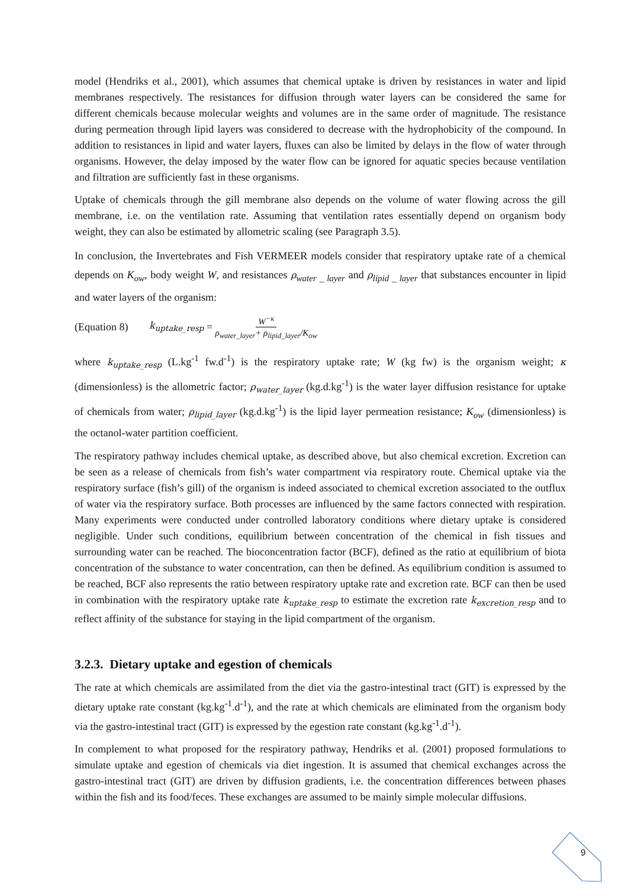model (Hendriks et al., 2001), which assumes that chemical uptake is driven by resistances in water and lipid membranes respectively. The resistances for diffusion through water layers can be considered the same for different chemicals because molecular weights and volumes are in the same order of magnitude. The resistance during permeation through lipid layers was considered to decrease with the hydrophobicity of the compound. In addition to resistances in lipid and water layers, fluxes can also be limited by delays in the flow of water through organisms. However, the delay imposed by the water flow can be ignored for aquatic species because ventilation and filtration are sufficiently fast in these organisms.
Uptake of chemicals through the gill membrane also depends on the volume of water flowing across the gill membrane, i.e. on the ventilation rate. Assuming that ventilation rates essentially depend on organism body weight, they can also be estimated by allometric scaling (see Paragraph 3.5).
In conclusion, the Invertebrates and Fish VERMEER models consider that respiratory uptake rate of a chemical depends on K<sub>ow</sub>, body weight W, and resistances ρ<sub>water _ layer</sub> and ρ<sub>lipid _ layer</sub> that substances encounter in lipid and water layers of the organism:
(Equation 8) k<sub>uptake_resp</sub> = W<sup>−κ</sup> ρ<sub>water_layer</sub>+ ρ<sub>lipid_layer</sub>/K<sub>ow</sub>
where k<sub>uptake_resp</sub> (L.kg<sup>-1</sup> fw.d<sup>-1</sup>) is the respiratory uptake rate; W (kg fw) is the organism weight; κ (dimensionless) is the allometric factor; ρ<sub>water_layer</sub> (kg.d.kg<sup>-1</sup>) is the water layer diffusion resistance for uptake of chemicals from water; ρ<sub>lipid_layer</sub> (kg.d.kg<sup>-1</sup>) is the lipid layer permeation resistance; K<sub>ow</sub> (dimensionless) is the octanol-water partition coefficient.
The respiratory pathway includes chemical uptake, as described above, but also chemical excretion. Excretion can be seen as a release of chemicals from fish’s water compartment via respiratory route. Chemical uptake via the respiratory surface (fish’s gill) of the organism is indeed associated to chemical excretion associated to the outflux of water via the respiratory surface. Both processes are influenced by the same factors connected with respiration. Many experiments were conducted under controlled laboratory conditions where dietary uptake is considered negligible. Under such conditions, equilibrium between concentration of the chemical in fish tissues and surrounding water can be reached. The bioconcentration factor (BCF), defined as the ratio at equilibrium of biota concentration of the substance to water concentration, can then be defined. As equilibrium condition is assumed to be reached, BCF also represents the ratio between respiratory uptake rate and excretion rate. BCF can then be used in combination with the respiratory uptake rate k<sub>uptake_resp</sub> to estimate the excretion rate k<sub>excretion_resp</sub> and to reflect affinity of the substance for staying in the lipid compartment of the organism.
3.2.3. Dietary uptake and egestion of chemicals
The rate at which chemicals are assimilated from the diet via the gastro-intestinal tract (GIT) is expressed by the dietary uptake rate constant (kg.kg<sup>-1</sup>.d<sup>-1</sup>), and the rate at which chemicals are eliminated from the organism body via the gastro-intestinal tract (GIT) is expressed by the egestion rate constant (kg.kg<sup>-1</sup>.d<sup>-1</sup>).
In complement to what proposed for the respiratory pathway, Hendriks et al. (2001) proposed formulations to simulate uptake and egestion of chemicals via diet ingestion. It is assumed that chemical exchanges across the gastro-intestinal tract (GIT) are driven by diffusion gradients, i.e. the concentration differences between phases within the fish and its food/feces. These exchanges are assumed to be mainly simple molecular diffusions.
9